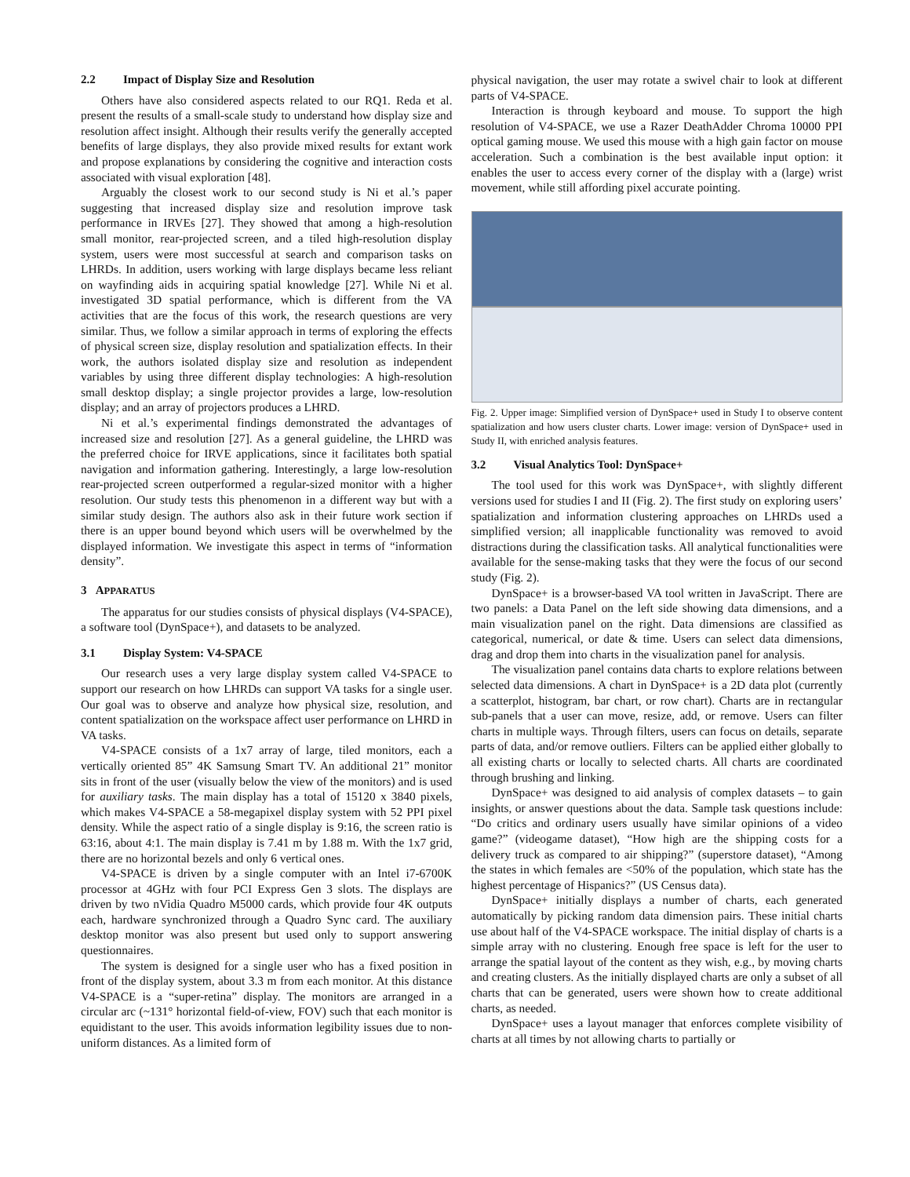2.2 Impact of Display Size and Resolution
Others have also considered aspects related to our RQ1. Reda et al. present the results of a small-scale study to understand how display size and resolution affect insight. Although their results verify the generally accepted benefits of large displays, they also provide mixed results for extant work and propose explanations by considering the cognitive and interaction costs associated with visual exploration [48].
Arguably the closest work to our second study is Ni et al.’s paper suggesting that increased display size and resolution improve task performance in IRVEs [27]. They showed that among a high-resolution small monitor, rear-projected screen, and a tiled high-resolution display system, users were most successful at search and comparison tasks on LHRDs. In addition, users working with large displays became less reliant on wayfinding aids in acquiring spatial knowledge [27]. While Ni et al. investigated 3D spatial performance, which is different from the VA activities that are the focus of this work, the research questions are very similar. Thus, we follow a similar approach in terms of exploring the effects of physical screen size, display resolution and spatialization effects. In their work, the authors isolated display size and resolution as independent variables by using three different display technologies: A high-resolution small desktop display; a single projector provides a large, low-resolution display; and an array of projectors produces a LHRD.
Ni et al.’s experimental findings demonstrated the advantages of increased size and resolution [27]. As a general guideline, the LHRD was the preferred choice for IRVE applications, since it facilitates both spatial navigation and information gathering. Interestingly, a large low-resolution rear-projected screen outperformed a regular-sized monitor with a higher resolution. Our study tests this phenomenon in a different way but with a similar study design. The authors also ask in their future work section if there is an upper bound beyond which users will be overwhelmed by the displayed information. We investigate this aspect in terms of “information density”.
3 APPARATUS
The apparatus for our studies consists of physical displays (V4-SPACE), a software tool (DynSpace+), and datasets to be analyzed.
3.1 Display System: V4-SPACE
Our research uses a very large display system called V4-SPACE to support our research on how LHRDs can support VA tasks for a single user. Our goal was to observe and analyze how physical size, resolution, and content spatialization on the workspace affect user performance on LHRD in VA tasks.
V4-SPACE consists of a 1x7 array of large, tiled monitors, each a vertically oriented 85” 4K Samsung Smart TV. An additional 21” monitor sits in front of the user (visually below the view of the monitors) and is used for auxiliary tasks. The main display has a total of 15120 x 3840 pixels, which makes V4-SPACE a 58-megapixel display system with 52 PPI pixel density. While the aspect ratio of a single display is 9:16, the screen ratio is 63:16, about 4:1. The main display is 7.41 m by 1.88 m. With the 1x7 grid, there are no horizontal bezels and only 6 vertical ones.
V4-SPACE is driven by a single computer with an Intel i7-6700K processor at 4GHz with four PCI Express Gen 3 slots. The displays are driven by two nVidia Quadro M5000 cards, which provide four 4K outputs each, hardware synchronized through a Quadro Sync card. The auxiliary desktop monitor was also present but used only to support answering questionnaires.
The system is designed for a single user who has a fixed position in front of the display system, about 3.3 m from each monitor. At this distance V4-SPACE is a “super-retina” display. The monitors are arranged in a circular arc (~131° horizontal field-of-view, FOV) such that each monitor is equidistant to the user. This avoids information legibility issues due to non-uniform distances. As a limited form of
physical navigation, the user may rotate a swivel chair to look at different parts of V4-SPACE.
Interaction is through keyboard and mouse. To support the high resolution of V4-SPACE, we use a Razer DeathAdder Chroma 10000 PPI optical gaming mouse. We used this mouse with a high gain factor on mouse acceleration. Such a combination is the best available input option: it enables the user to access every corner of the display with a (large) wrist movement, while still affording pixel accurate pointing.
Fig. 2. Upper image: Simplified version of DynSpace+ used in Study I to observe content spatialization and how users cluster charts. Lower image: version of DynSpace+ used in Study II, with enriched analysis features.
3.2 Visual Analytics Tool: DynSpace+
The tool used for this work was DynSpace+, with slightly different versions used for studies I and II (Fig. 2). The first study on exploring users’ spatialization and information clustering approaches on LHRDs used a simplified version; all inapplicable functionality was removed to avoid distractions during the classification tasks. All analytical functionalities were available for the sense-making tasks that they were the focus of our second study (Fig. 2).
DynSpace+ is a browser-based VA tool written in JavaScript. There are two panels: a Data Panel on the left side showing data dimensions, and a main visualization panel on the right. Data dimensions are classified as categorical, numerical, or date & time. Users can select data dimensions, drag and drop them into charts in the visualization panel for analysis.
The visualization panel contains data charts to explore relations between selected data dimensions. A chart in DynSpace+ is a 2D data plot (currently a scatterplot, histogram, bar chart, or row chart). Charts are in rectangular sub-panels that a user can move, resize, add, or remove. Users can filter charts in multiple ways. Through filters, users can focus on details, separate parts of data, and/or remove outliers. Filters can be applied either globally to all existing charts or locally to selected charts. All charts are coordinated through brushing and linking.
DynSpace+ was designed to aid analysis of complex datasets – to gain insights, or answer questions about the data. Sample task questions include: “Do critics and ordinary users usually have similar opinions of a video game?” (videogame dataset), “How high are the shipping costs for a delivery truck as compared to air shipping?” (superstore dataset), “Among the states in which females are <50% of the population, which state has the highest percentage of Hispanics?” (US Census data).
DynSpace+ initially displays a number of charts, each generated automatically by picking random data dimension pairs. These initial charts use about half of the V4-SPACE workspace. The initial display of charts is a simple array with no clustering. Enough free space is left for the user to arrange the spatial layout of the content as they wish, e.g., by moving charts and creating clusters. As the initially displayed charts are only a subset of all charts that can be generated, users were shown how to create additional charts, as needed.
DynSpace+ uses a layout manager that enforces complete visibility of charts at all times by not allowing charts to partially or